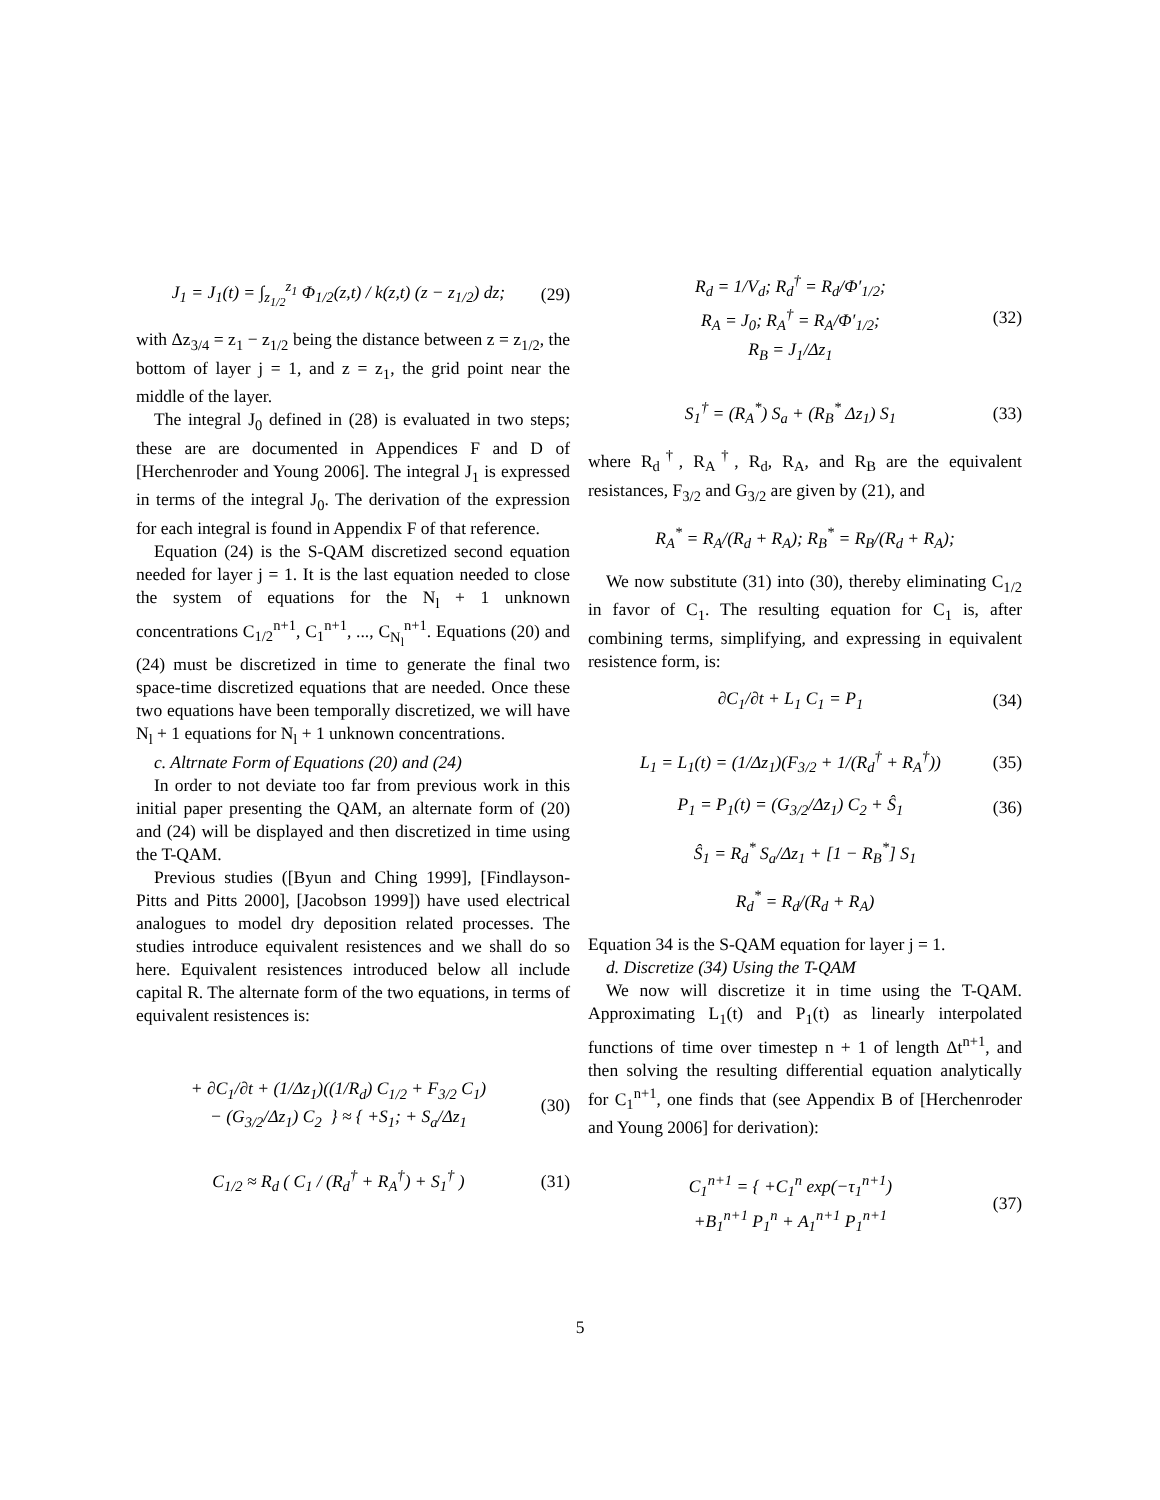J<sub>1</sub> = J<sub>1</sub>(t) = ∫<sub>z<sub>1/2</sub></sub><sup>z<sub>1</sub></sup> Φ<sub>1/2</sub>(z,t) / k(z,t) (z − z<sub>1/2</sub>) dz; (29)
with Δz<sub>3/4</sub> = z<sub>1</sub> − z<sub>1/2</sub> being the distance between z = z<sub>1/2</sub>, the bottom of layer j = 1, and z = z<sub>1</sub>, the grid point near the middle of the layer.
The integral J<sub>0</sub> defined in (28) is evaluated in two steps; these are are documented in Appendices F and D of [Herchenroder and Young 2006]. The integral J<sub>1</sub> is expressed in terms of the integral J<sub>0</sub>. The derivation of the expression for each integral is found in Appendix F of that reference.
Equation (24) is the S-QAM discretized second equation needed for layer j = 1. It is the last equation needed to close the system of equations for the N<sub>l</sub> + 1 unknown concentrations C<sub>1/2</sub><sup>n+1</sup>, C<sub>1</sub><sup>n+1</sup>, ..., C<sub>N<sub>l</sub></sub><sup>n+1</sup>. Equations (20) and (24) must be discretized in time to generate the final two space-time discretized equations that are needed. Once these two equations have been temporally discretized, we will have N<sub>l</sub> + 1 equations for N<sub>l</sub> + 1 unknown concentrations.
c. Altrnate Form of Equations (20) and (24)
In order to not deviate too far from previous work in this initial paper presenting the QAM, an alternate form of (20) and (24) will be displayed and then discretized in time using the T-QAM.
Previous studies ([Byun and Ching 1999], [Findlayson-Pitts and Pitts 2000], [Jacobson 1999]) have used electrical analogues to model dry deposition related processes. The studies introduce equivalent resistences and we shall do so here. Equivalent resistences introduced below all include capital R. The alternate form of the two equations, in terms of equivalent resistences is:
+ ∂C<sub>1</sub>/∂t + (1/Δz<sub>1</sub>)((1/R<sub>d</sub>) C<sub>1/2</sub> + F<sub>3/2</sub> C<sub>1</sub>)
− (G<sub>3/2</sub>/Δz<sub>1</sub>) C<sub>2</sub> } ≈ { +S<sub>1</sub>; + S<sub>a</sub>/Δz<sub>1</sub> (30)
C<sub>1/2</sub> ≈ R<sub>d</sub> ( C<sub>1</sub> / (R<sub>d</sub><sup>†</sup> + R<sub>A</sub><sup>†</sup>) + S<sub>1</sub><sup>†</sup> ) (31)
R<sub>d</sub> = 1/V<sub>d</sub>; R<sub>d</sub><sup>†</sup> = R<sub>d</sub>/Φ′<sub>1/2</sub>;
R<sub>A</sub> = J<sub>0</sub>; R<sub>A</sub><sup>†</sup> = R<sub>A</sub>/Φ′<sub>1/2</sub>;
R<sub>B</sub> = J<sub>1</sub>/Δz<sub>1</sub> (32)
S<sub>1</sub><sup>†</sup> = (R<sub>A</sub><sup>*</sup>) S<sub>a</sub> + (R<sub>B</sub><sup>*</sup> Δz<sub>1</sub>) S<sub>1</sub> (33)
where R<sub>d</sub><sup>†</sup>, R<sub>A</sub><sup>†</sup>, R<sub>d</sub>, R<sub>A</sub>, and R<sub>B</sub> are the equivalent resistances, F<sub>3/2</sub> and G<sub>3/2</sub> are given by (21), and
R<sub>A</sub><sup>*</sup> = R<sub>A</sub>/(R<sub>d</sub> + R<sub>A</sub>); R<sub>B</sub><sup>*</sup> = R<sub>B</sub>/(R<sub>d</sub> + R<sub>A</sub>);
We now substitute (31) into (30), thereby eliminating C<sub>1/2</sub> in favor of C<sub>1</sub>. The resulting equation for C<sub>1</sub> is, after combining terms, simplifying, and expressing in equivalent resistence form, is:
∂C<sub>1</sub>/∂t + L<sub>1</sub> C<sub>1</sub> = P<sub>1</sub> (34)
L<sub>1</sub> = L<sub>1</sub>(t) = (1/Δz<sub>1</sub>)(F<sub>3/2</sub> + 1/(R<sub>d</sub><sup>†</sup> + R<sub>A</sub><sup>†</sup>)) (35)
P<sub>1</sub> = P<sub>1</sub>(t) = (G<sub>3/2</sub>/Δz<sub>1</sub>) C<sub>2</sub> + Ŝ<sub>1</sub> (36)
Ŝ<sub>1</sub> = R<sub>d</sub><sup>*</sup> S<sub>a</sub>/Δz<sub>1</sub> + [1 − R<sub>B</sub><sup>*</sup>] S<sub>1</sub>
R<sub>d</sub><sup>*</sup> = R<sub>d</sub>/(R<sub>d</sub> + R<sub>A</sub>)
Equation 34 is the S-QAM equation for layer j = 1.
d. Discretize (34) Using the T-QAM
We now will discretize it in time using the T-QAM. Approximating L<sub>1</sub>(t) and P<sub>1</sub>(t) as linearly interpolated functions of time over timestep n + 1 of length Δt<sup>n+1</sup>, and then solving the resulting differential equation analytically for C<sub>1</sub><sup>n+1</sup>, one finds that (see Appendix B of [Herchenroder and Young 2006] for derivation):
C<sub>1</sub><sup>n+1</sup> = { +C<sub>1</sub><sup>n</sup> exp(−τ<sub>1</sub><sup>n+1</sup>)
+B<sub>1</sub><sup>n+1</sup> P<sub>1</sub><sup>n</sup> + A<sub>1</sub><sup>n+1</sup> P<sub>1</sub><sup>n+1</sup> (37)
5